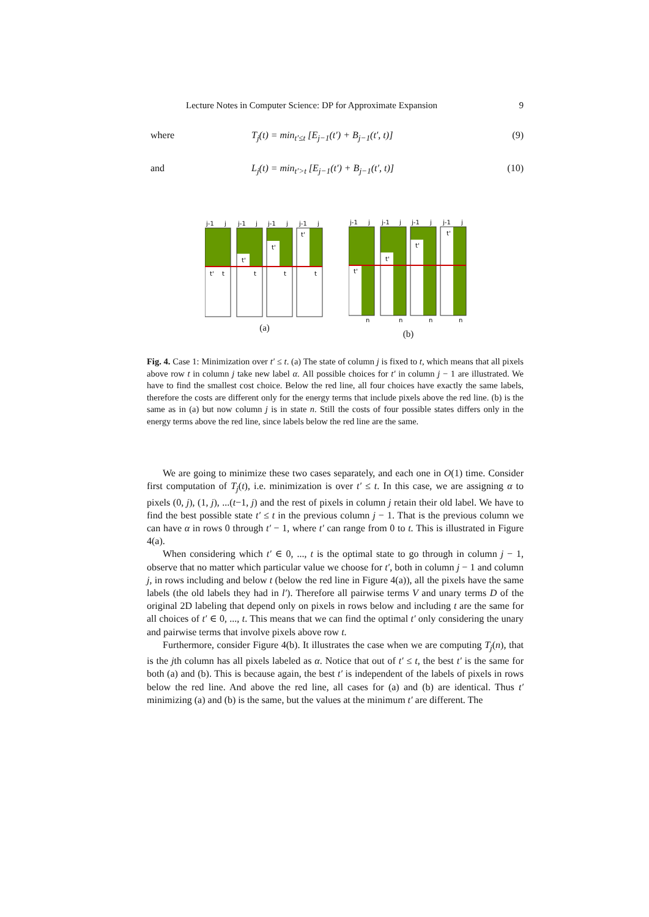Lecture Notes in Computer Science: DP for Approximate Expansion 9
where T<sub>j</sub>(t) = min<sub>t′≤t</sub> [E<sub>j−1</sub>(t′) + B<sub>j−1</sub>(t′, t)] (9)
and L<sub>j</sub>(t) = min<sub>t′>t</sub> [E<sub>j−1</sub>(t′) + B<sub>j−1</sub>(t′, t)] (10)
j-1
j
j-1
j
j-1
j
j-1
j
t'
t
t'
t
t'
t
t'
t
(a)
j-1
j
j-1
j
j-1
j
j-1
j
t'
t'
t'
t'
n
n
n
n
(b)
Fig. 4. Case 1: Minimization over t′ ≤ t. (a) The state of column j is fixed to t, which means that all pixels above row t in column j take new label α. All possible choices for t′ in column j − 1 are illustrated. We have to find the smallest cost choice. Below the red line, all four choices have exactly the same labels, therefore the costs are different only for the energy terms that include pixels above the red line. (b) is the same as in (a) but now column j is in state n. Still the costs of four possible states differs only in the energy terms above the red line, since labels below the red line are the same.
We are going to minimize these two cases separately, and each one in O(1) time. Consider first computation of T<sub>j</sub>(t), i.e. minimization is over t′ ≤ t. In this case, we are assigning α to pixels (0, j), (1, j), ...(t−1, j) and the rest of pixels in column j retain their old label. We have to find the best possible state t′ ≤ t in the previous column j − 1. That is the previous column we can have α in rows 0 through t′ − 1, where t′ can range from 0 to t. This is illustrated in Figure 4(a).
When considering which t′ ∈ 0, ..., t is the optimal state to go through in column j − 1, observe that no matter which particular value we choose for t′, both in column j − 1 and column j, in rows including and below t (below the red line in Figure 4(a)), all the pixels have the same labels (the old labels they had in l′). Therefore all pairwise terms V and unary terms D of the original 2D labeling that depend only on pixels in rows below and including t are the same for all choices of t′ ∈ 0, ..., t. This means that we can find the optimal t′ only considering the unary and pairwise terms that involve pixels above row t.
Furthermore, consider Figure 4(b). It illustrates the case when we are computing T<sub>j</sub>(n), that is the jth column has all pixels labeled as α. Notice that out of t′ ≤ t, the best t′ is the same for both (a) and (b). This is because again, the best t′ is independent of the labels of pixels in rows below the red line. And above the red line, all cases for (a) and (b) are identical. Thus t′ minimizing (a) and (b) is the same, but the values at the minimum t′ are different. The